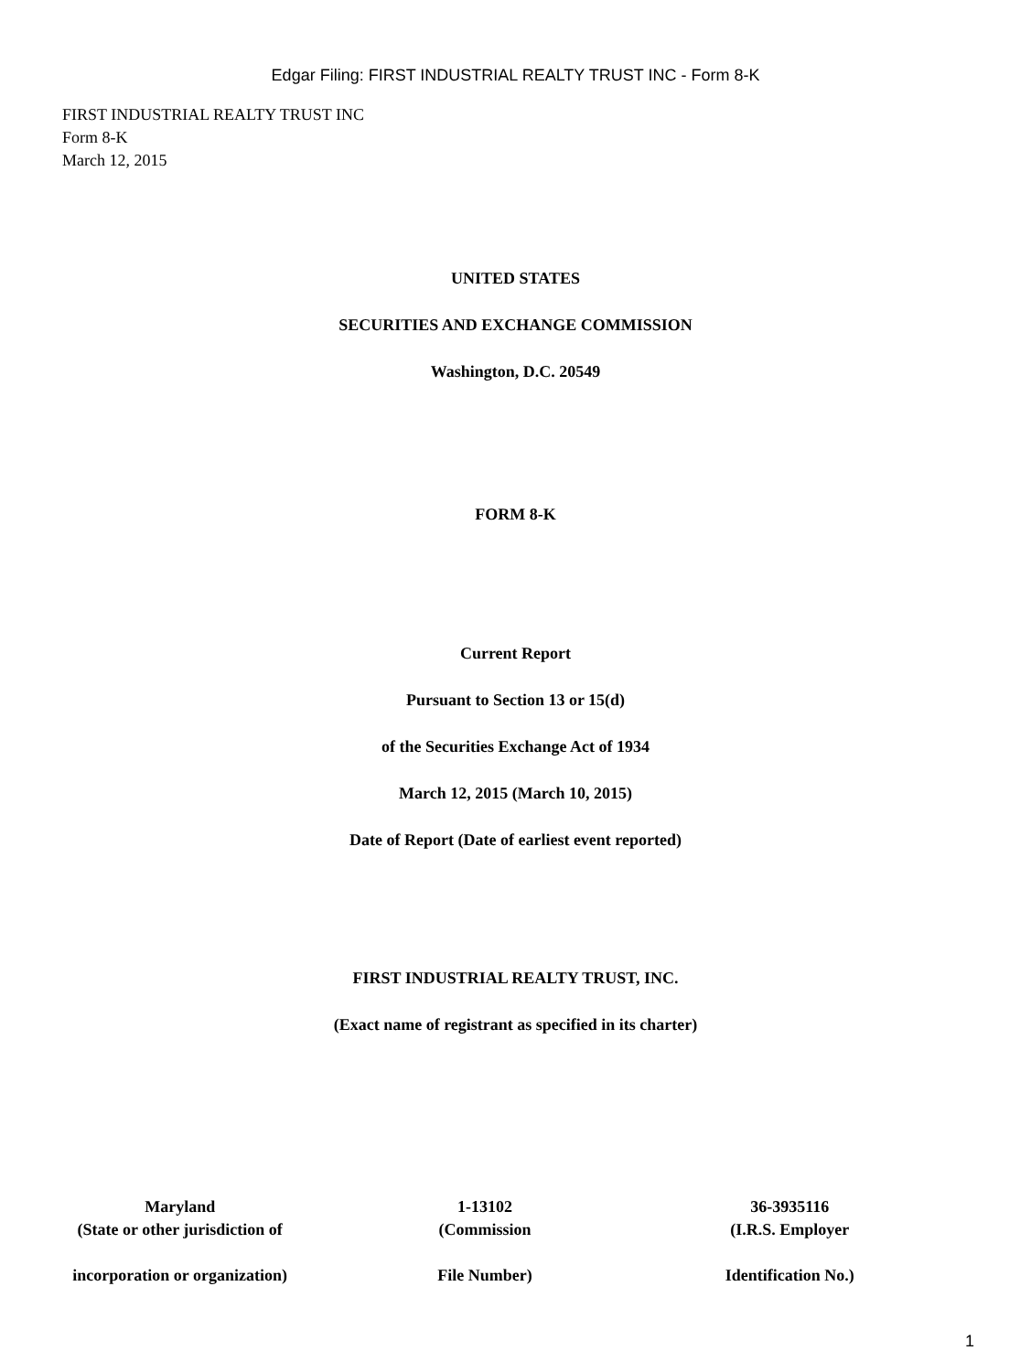Edgar Filing: FIRST INDUSTRIAL REALTY TRUST INC - Form 8-K
FIRST INDUSTRIAL REALTY TRUST INC
Form 8-K
March 12, 2015
UNITED STATES
SECURITIES AND EXCHANGE COMMISSION
Washington, D.C. 20549
FORM 8-K
Current Report
Pursuant to Section 13 or 15(d)
of the Securities Exchange Act of 1934
March 12, 2015 (March 10, 2015)
Date of Report (Date of earliest event reported)
FIRST INDUSTRIAL REALTY TRUST, INC.
(Exact name of registrant as specified in its charter)
| Maryland (State or other jurisdiction of incorporation or organization) | 1-13102 (Commission File Number) | 36-3935116 (I.R.S. Employer Identification No.) |
1